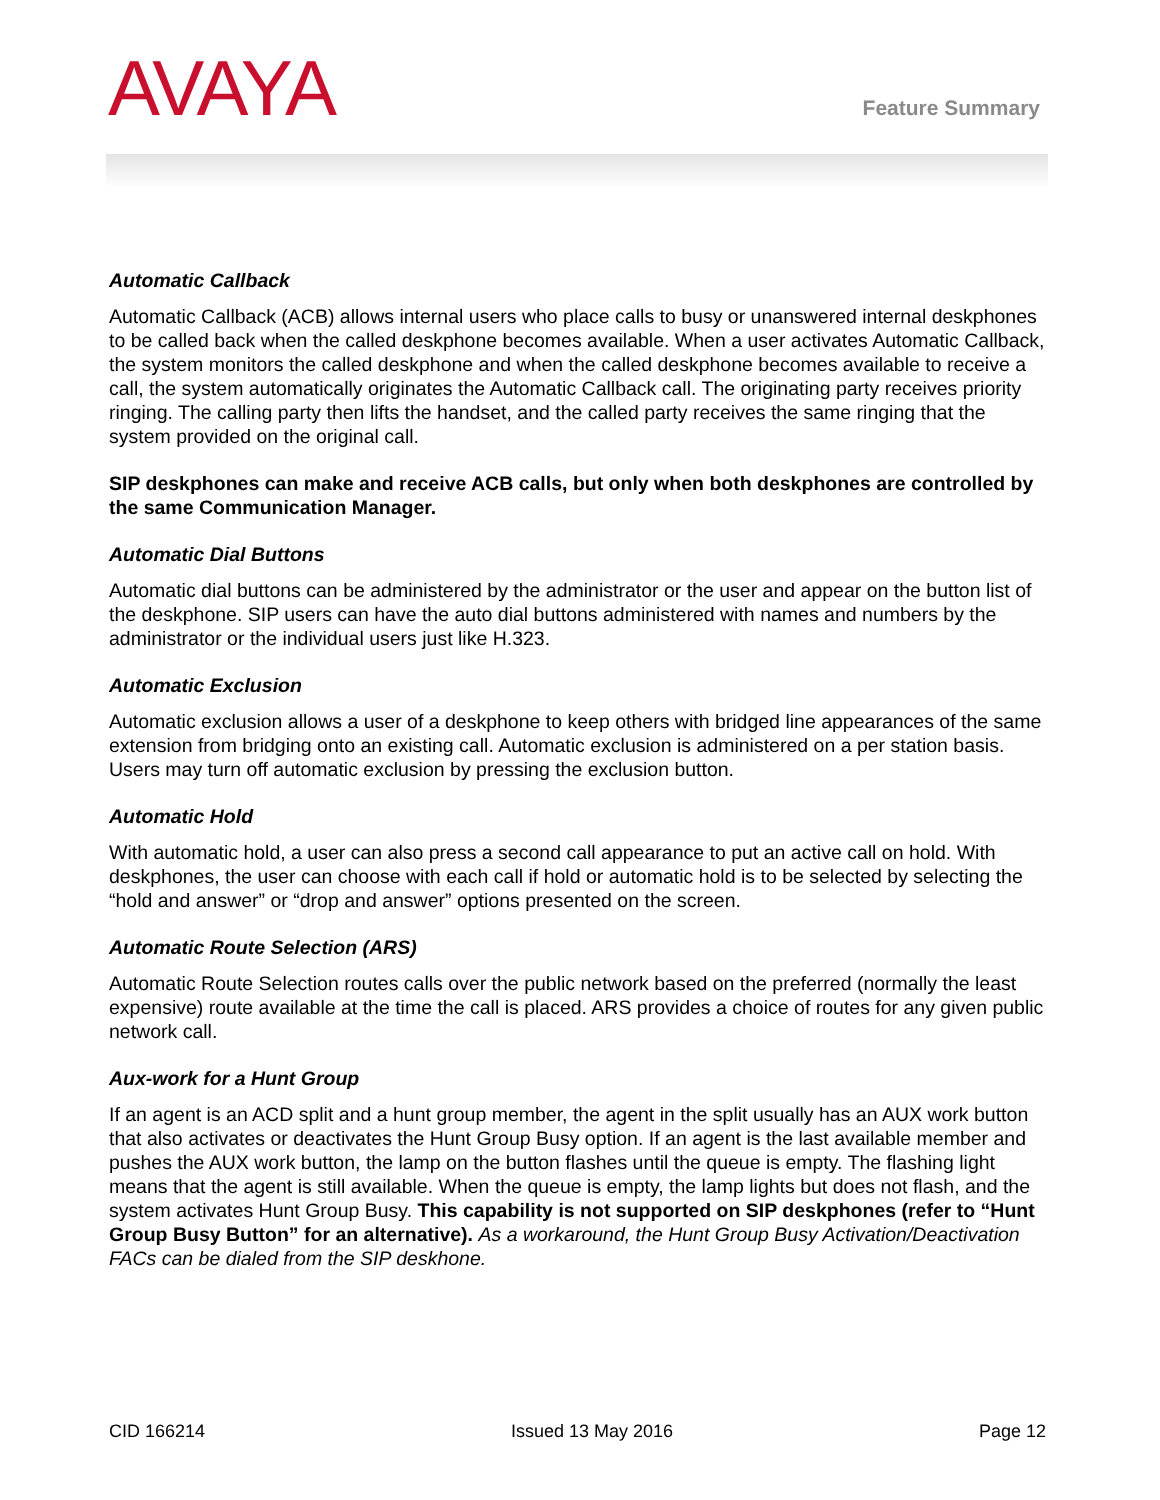AVAYA
Feature Summary
Automatic Callback
Automatic Callback (ACB) allows internal users who place calls to busy or unanswered internal deskphones to be called back when the called deskphone becomes available. When a user activates Automatic Callback, the system monitors the called deskphone and when the called deskphone becomes available to receive a call, the system automatically originates the Automatic Callback call. The originating party receives priority ringing. The calling party then lifts the handset, and the called party receives the same ringing that the system provided on the original call.
SIP deskphones can make and receive ACB calls, but only when both deskphones are controlled by the same Communication Manager.
Automatic Dial Buttons
Automatic dial buttons can be administered by the administrator or the user and appear on the button list of the deskphone. SIP users can have the auto dial buttons administered with names and numbers by the administrator or the individual users just like H.323.
Automatic Exclusion
Automatic exclusion allows a user of a deskphone to keep others with bridged line appearances of the same extension from bridging onto an existing call. Automatic exclusion is administered on a per station basis. Users may turn off automatic exclusion by pressing the exclusion button.
Automatic Hold
With automatic hold, a user can also press a second call appearance to put an active call on hold. With deskphones, the user can choose with each call if hold or automatic hold is to be selected by selecting the “hold and answer” or “drop and answer” options presented on the screen.
Automatic Route Selection (ARS)
Automatic Route Selection routes calls over the public network based on the preferred (normally the least expensive) route available at the time the call is placed. ARS provides a choice of routes for any given public network call.
Aux-work for a Hunt Group
If an agent is an ACD split and a hunt group member, the agent in the split usually has an AUX work button that also activates or deactivates the Hunt Group Busy option. If an agent is the last available member and pushes the AUX work button, the lamp on the button flashes until the queue is empty. The flashing light means that the agent is still available. When the queue is empty, the lamp lights but does not flash, and the system activates Hunt Group Busy. This capability is not supported on SIP deskphones (refer to “Hunt Group Busy Button” for an alternative). As a workaround, the Hunt Group Busy Activation/Deactivation FACs can be dialed from the SIP deskhone.
CID 166214 Issued 13 May 2016 Page 12